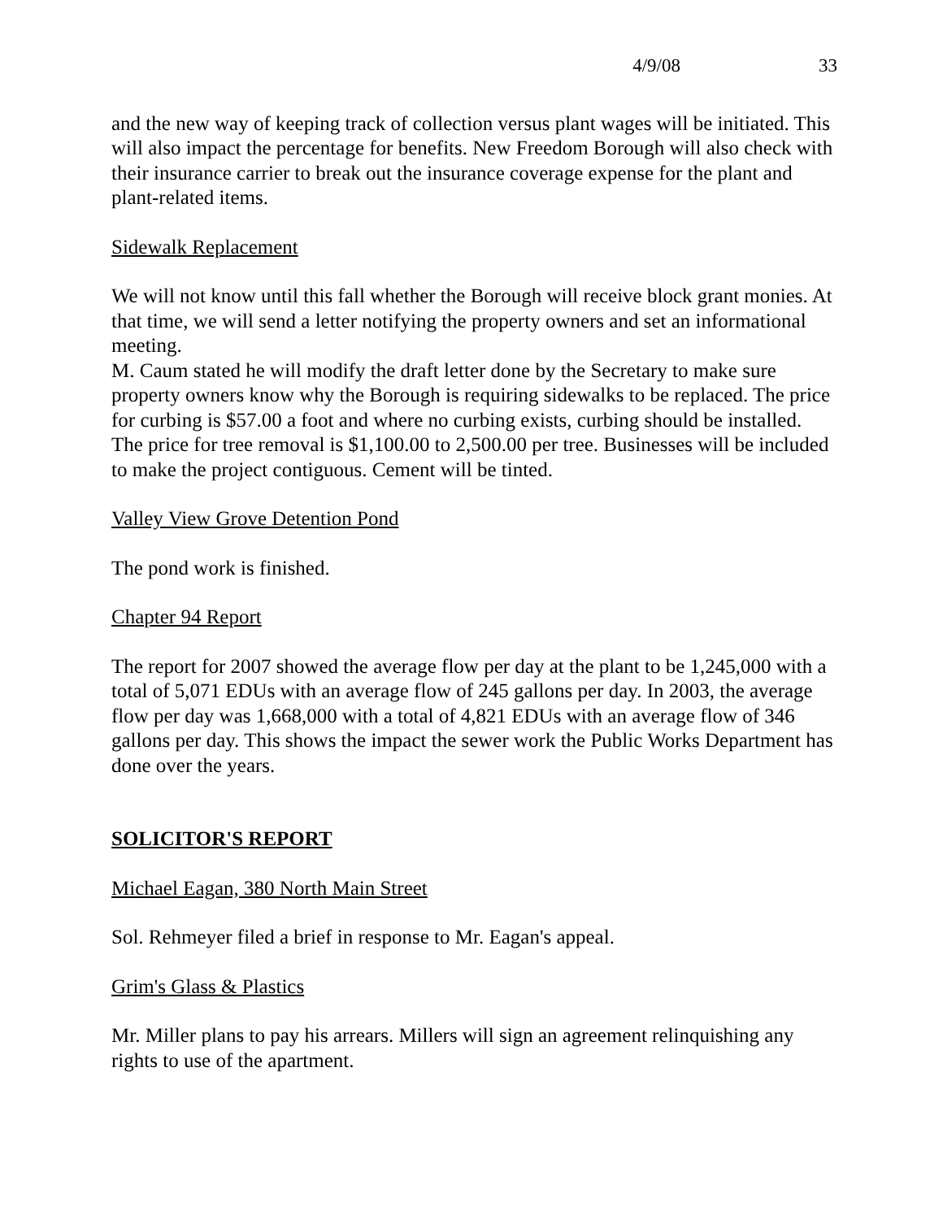4/9/08 33
and the new way of keeping track of collection versus plant wages will be initiated. This will also impact the percentage for benefits. New Freedom Borough will also check with their insurance carrier to break out the insurance coverage expense for the plant and plant-related items.
Sidewalk Replacement
We will not know until this fall whether the Borough will receive block grant monies. At that time, we will send a letter notifying the property owners and set an informational meeting.
M. Caum stated he will modify the draft letter done by the Secretary to make sure property owners know why the Borough is requiring sidewalks to be replaced. The price for curbing is $57.00 a foot and where no curbing exists, curbing should be installed. The price for tree removal is $1,100.00 to 2,500.00 per tree. Businesses will be included to make the project contiguous. Cement will be tinted.
Valley View Grove Detention Pond
The pond work is finished.
Chapter 94 Report
The report for 2007 showed the average flow per day at the plant to be 1,245,000 with a total of 5,071 EDUs with an average flow of 245 gallons per day. In 2003, the average flow per day was 1,668,000 with a total of 4,821 EDUs with an average flow of 346 gallons per day. This shows the impact the sewer work the Public Works Department has done over the years.
SOLICITOR'S REPORT
Michael Eagan, 380 North Main Street
Sol. Rehmeyer filed a brief in response to Mr. Eagan's appeal.
Grim's Glass & Plastics
Mr. Miller plans to pay his arrears. Millers will sign an agreement relinquishing any rights to use of the apartment.